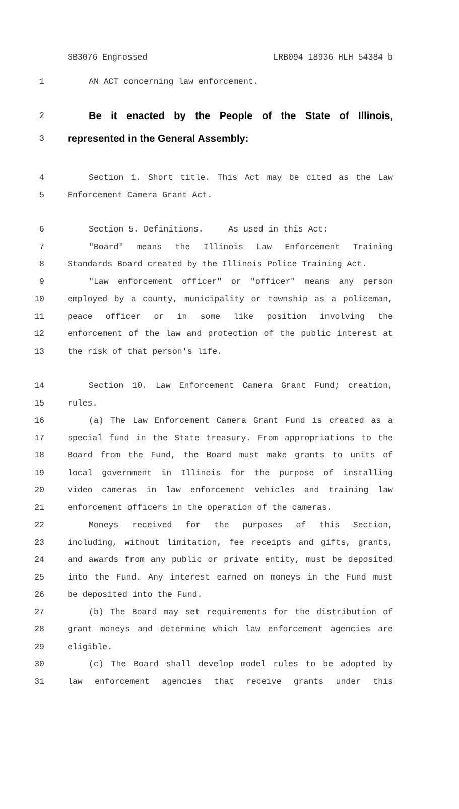SB3076 Engrossed LRB094 18936 HLH 54384 b
1 AN ACT concerning law enforcement.
2 Be it enacted by the People of the State of Illinois,
3 represented in the General Assembly:
4 Section 1. Short title. This Act may be cited as the Law
5 Enforcement Camera Grant Act.
6 Section 5. Definitions. As used in this Act:
7 "Board" means the Illinois Law Enforcement Training
8 Standards Board created by the Illinois Police Training Act.
9 "Law enforcement officer" or "officer" means any person
10 employed by a county, municipality or township as a policeman,
11 peace officer or in some like position involving the
12 enforcement of the law and protection of the public interest at
13 the risk of that person's life.
14 Section 10. Law Enforcement Camera Grant Fund; creation,
15 rules.
16 (a) The Law Enforcement Camera Grant Fund is created as a
17 special fund in the State treasury. From appropriations to the
18 Board from the Fund, the Board must make grants to units of
19 local government in Illinois for the purpose of installing
20 video cameras in law enforcement vehicles and training law
21 enforcement officers in the operation of the cameras.
22 Moneys received for the purposes of this Section,
23 including, without limitation, fee receipts and gifts, grants,
24 and awards from any public or private entity, must be deposited
25 into the Fund. Any interest earned on moneys in the Fund must
26 be deposited into the Fund.
27 (b) The Board may set requirements for the distribution of
28 grant moneys and determine which law enforcement agencies are
29 eligible.
30 (c) The Board shall develop model rules to be adopted by
31 law enforcement agencies that receive grants under this